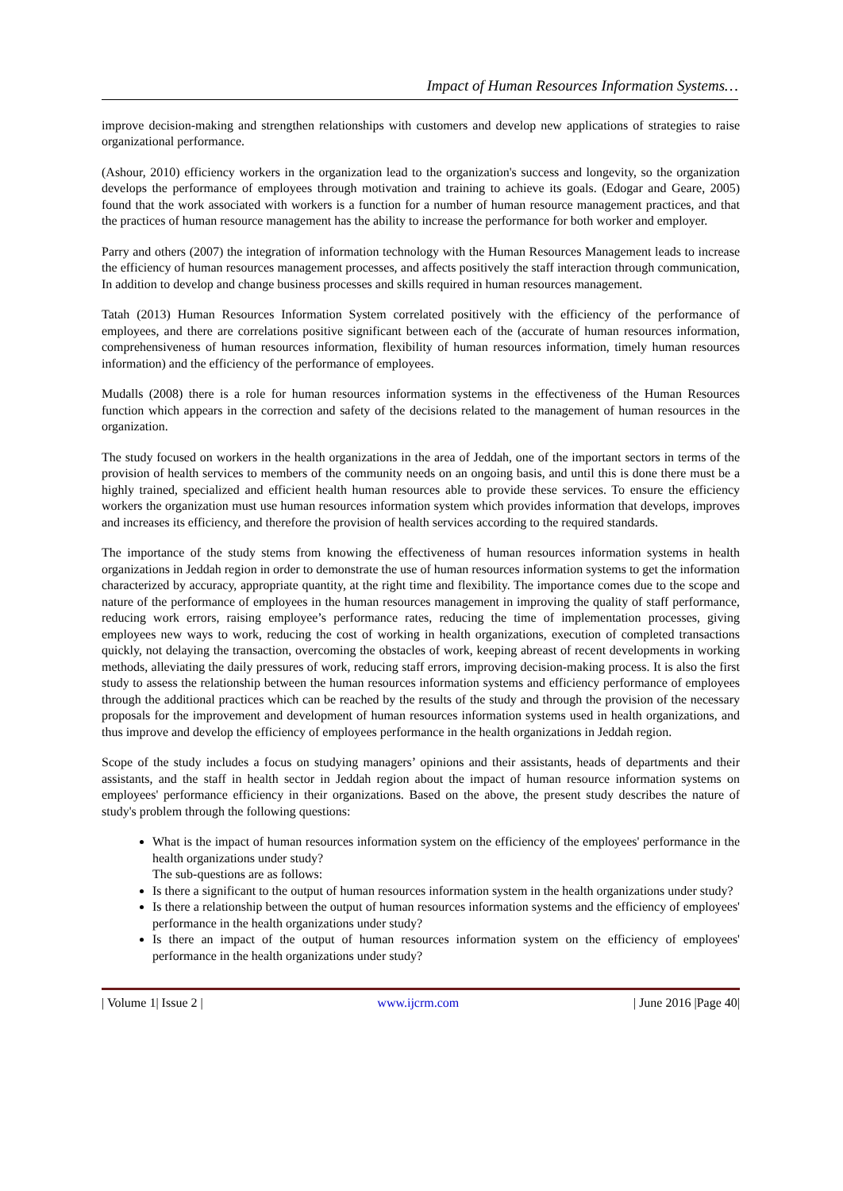Impact of Human Resources Information Systems…
improve decision-making and strengthen relationships with customers and develop new applications of strategies to raise organizational performance.
(Ashour, 2010) efficiency workers in the organization lead to the organization's success and longevity, so the organization develops the performance of employees through motivation and training to achieve its goals. (Edogar and Geare, 2005) found that the work associated with workers is a function for a number of human resource management practices, and that the practices of human resource management has the ability to increase the performance for both worker and employer.
Parry and others (2007) the integration of information technology with the Human Resources Management leads to increase the efficiency of human resources management processes, and affects positively the staff interaction through communication, In addition to develop and change business processes and skills required in human resources management.
Tatah (2013) Human Resources Information System correlated positively with the efficiency of the performance of employees, and there are correlations positive significant between each of the (accurate of human resources information, comprehensiveness of human resources information, flexibility of human resources information, timely human resources information) and the efficiency of the performance of employees.
Mudalls (2008) there is a role for human resources information systems in the effectiveness of the Human Resources function which appears in the correction and safety of the decisions related to the management of human resources in the organization.
The study focused on workers in the health organizations in the area of Jeddah, one of the important sectors in terms of the provision of health services to members of the community needs on an ongoing basis, and until this is done there must be a highly trained, specialized and efficient health human resources able to provide these services. To ensure the efficiency workers the organization must use human resources information system which provides information that develops, improves and increases its efficiency, and therefore the provision of health services according to the required standards.
The importance of the study stems from knowing the effectiveness of human resources information systems in health organizations in Jeddah region in order to demonstrate the use of human resources information systems to get the information characterized by accuracy, appropriate quantity, at the right time and flexibility. The importance comes due to the scope and nature of the performance of employees in the human resources management in improving the quality of staff performance, reducing work errors, raising employee’s performance rates, reducing the time of implementation processes, giving employees new ways to work, reducing the cost of working in health organizations, execution of completed transactions quickly, not delaying the transaction, overcoming the obstacles of work, keeping abreast of recent developments in working methods, alleviating the daily pressures of work, reducing staff errors, improving decision-making process. It is also the first study to assess the relationship between the human resources information systems and efficiency performance of employees through the additional practices which can be reached by the results of the study and through the provision of the necessary proposals for the improvement and development of human resources information systems used in health organizations, and thus improve and develop the efficiency of employees performance in the health organizations in Jeddah region.
Scope of the study includes a focus on studying managers’ opinions and their assistants, heads of departments and their assistants, and the staff in health sector in Jeddah region about the impact of human resource information systems on employees' performance efficiency in their organizations. Based on the above, the present study describes the nature of study's problem through the following questions:
What is the impact of human resources information system on the efficiency of the employees' performance in the health organizations under study?
The sub-questions are as follows:
Is there a significant to the output of human resources information system in the health organizations under study?
Is there a relationship between the output of human resources information systems and the efficiency of employees' performance in the health organizations under study?
Is there an impact of the output of human resources information system on the efficiency of employees' performance in the health organizations under study?
| Volume 1| Issue 2 | www.ijcrm.com | June 2016 |Page 40|